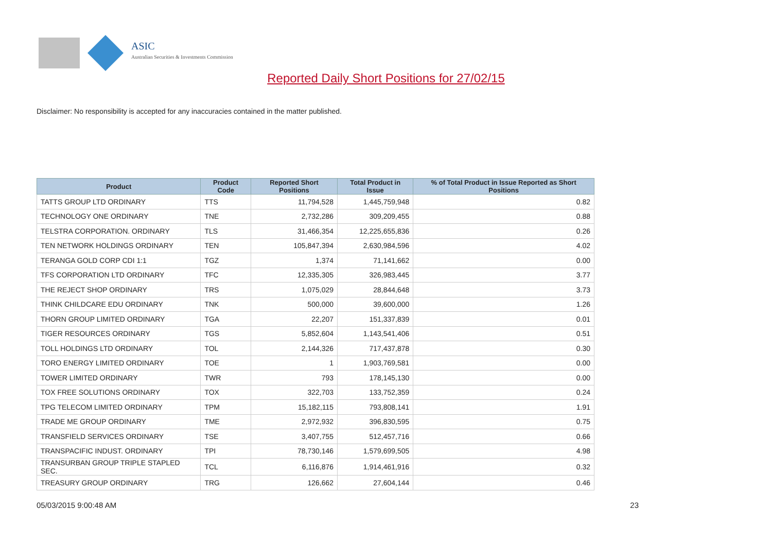ASIC
Australian Securities & Investments Commission
Reported Daily Short Positions for 27/02/15
Disclaimer: No responsibility is accepted for any inaccuracies contained in the matter published.
| Product | Product Code | Reported Short Positions | Total Product in Issue | % of Total Product in Issue Reported as Short Positions |
| --- | --- | --- | --- | --- |
| TATTS GROUP LTD ORDINARY | TTS | 11,794,528 | 1,445,759,948 | 0.82 |
| TECHNOLOGY ONE ORDINARY | TNE | 2,732,286 | 309,209,455 | 0.88 |
| TELSTRA CORPORATION. ORDINARY | TLS | 31,466,354 | 12,225,655,836 | 0.26 |
| TEN NETWORK HOLDINGS ORDINARY | TEN | 105,847,394 | 2,630,984,596 | 4.02 |
| TERANGA GOLD CORP CDI 1:1 | TGZ | 1,374 | 71,141,662 | 0.00 |
| TFS CORPORATION LTD ORDINARY | TFC | 12,335,305 | 326,983,445 | 3.77 |
| THE REJECT SHOP ORDINARY | TRS | 1,075,029 | 28,844,648 | 3.73 |
| THINK CHILDCARE EDU ORDINARY | TNK | 500,000 | 39,600,000 | 1.26 |
| THORN GROUP LIMITED ORDINARY | TGA | 22,207 | 151,337,839 | 0.01 |
| TIGER RESOURCES ORDINARY | TGS | 5,852,604 | 1,143,541,406 | 0.51 |
| TOLL HOLDINGS LTD ORDINARY | TOL | 2,144,326 | 717,437,878 | 0.30 |
| TORO ENERGY LIMITED ORDINARY | TOE | 1 | 1,903,769,581 | 0.00 |
| TOWER LIMITED ORDINARY | TWR | 793 | 178,145,130 | 0.00 |
| TOX FREE SOLUTIONS ORDINARY | TOX | 322,703 | 133,752,359 | 0.24 |
| TPG TELECOM LIMITED ORDINARY | TPM | 15,182,115 | 793,808,141 | 1.91 |
| TRADE ME GROUP ORDINARY | TME | 2,972,932 | 396,830,595 | 0.75 |
| TRANSFIELD SERVICES ORDINARY | TSE | 3,407,755 | 512,457,716 | 0.66 |
| TRANSPACIFIC INDUST. ORDINARY | TPI | 78,730,146 | 1,579,699,505 | 4.98 |
| TRANSURBAN GROUP TRIPLE STAPLED SEC. | TCL | 6,116,876 | 1,914,461,916 | 0.32 |
| TREASURY GROUP ORDINARY | TRG | 126,662 | 27,604,144 | 0.46 |
05/03/2015 9:00:48 AM 23